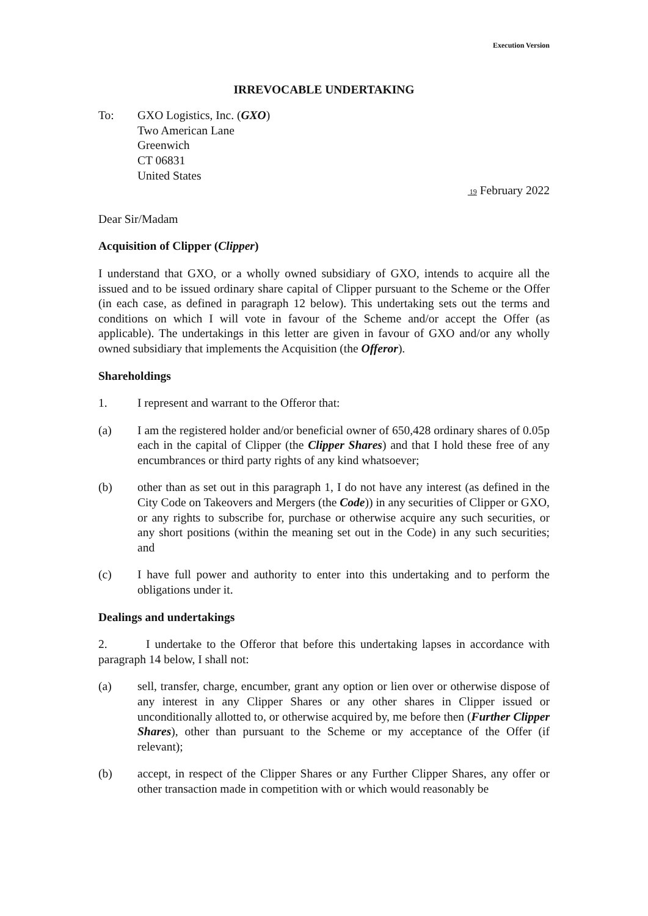Execution Version
IRREVOCABLE UNDERTAKING
To: GXO Logistics, Inc. (GXO)
Two American Lane
Greenwich
CT 06831
United States
19 February 2022
Dear Sir/Madam
Acquisition of Clipper (Clipper)
I understand that GXO, or a wholly owned subsidiary of GXO, intends to acquire all the issued and to be issued ordinary share capital of Clipper pursuant to the Scheme or the Offer (in each case, as defined in paragraph 12 below). This undertaking sets out the terms and conditions on which I will vote in favour of the Scheme and/or accept the Offer (as applicable). The undertakings in this letter are given in favour of GXO and/or any wholly owned subsidiary that implements the Acquisition (the Offeror).
Shareholdings
1. I represent and warrant to the Offeror that:
(a) I am the registered holder and/or beneficial owner of 650,428 ordinary shares of 0.05p each in the capital of Clipper (the Clipper Shares) and that I hold these free of any encumbrances or third party rights of any kind whatsoever;
(b) other than as set out in this paragraph 1, I do not have any interest (as defined in the City Code on Takeovers and Mergers (the Code)) in any securities of Clipper or GXO, or any rights to subscribe for, purchase or otherwise acquire any such securities, or any short positions (within the meaning set out in the Code) in any such securities; and
(c) I have full power and authority to enter into this undertaking and to perform the obligations under it.
Dealings and undertakings
2. I undertake to the Offeror that before this undertaking lapses in accordance with paragraph 14 below, I shall not:
(a) sell, transfer, charge, encumber, grant any option or lien over or otherwise dispose of any interest in any Clipper Shares or any other shares in Clipper issued or unconditionally allotted to, or otherwise acquired by, me before then (Further Clipper Shares), other than pursuant to the Scheme or my acceptance of the Offer (if relevant);
(b) accept, in respect of the Clipper Shares or any Further Clipper Shares, any offer or other transaction made in competition with or which would reasonably be